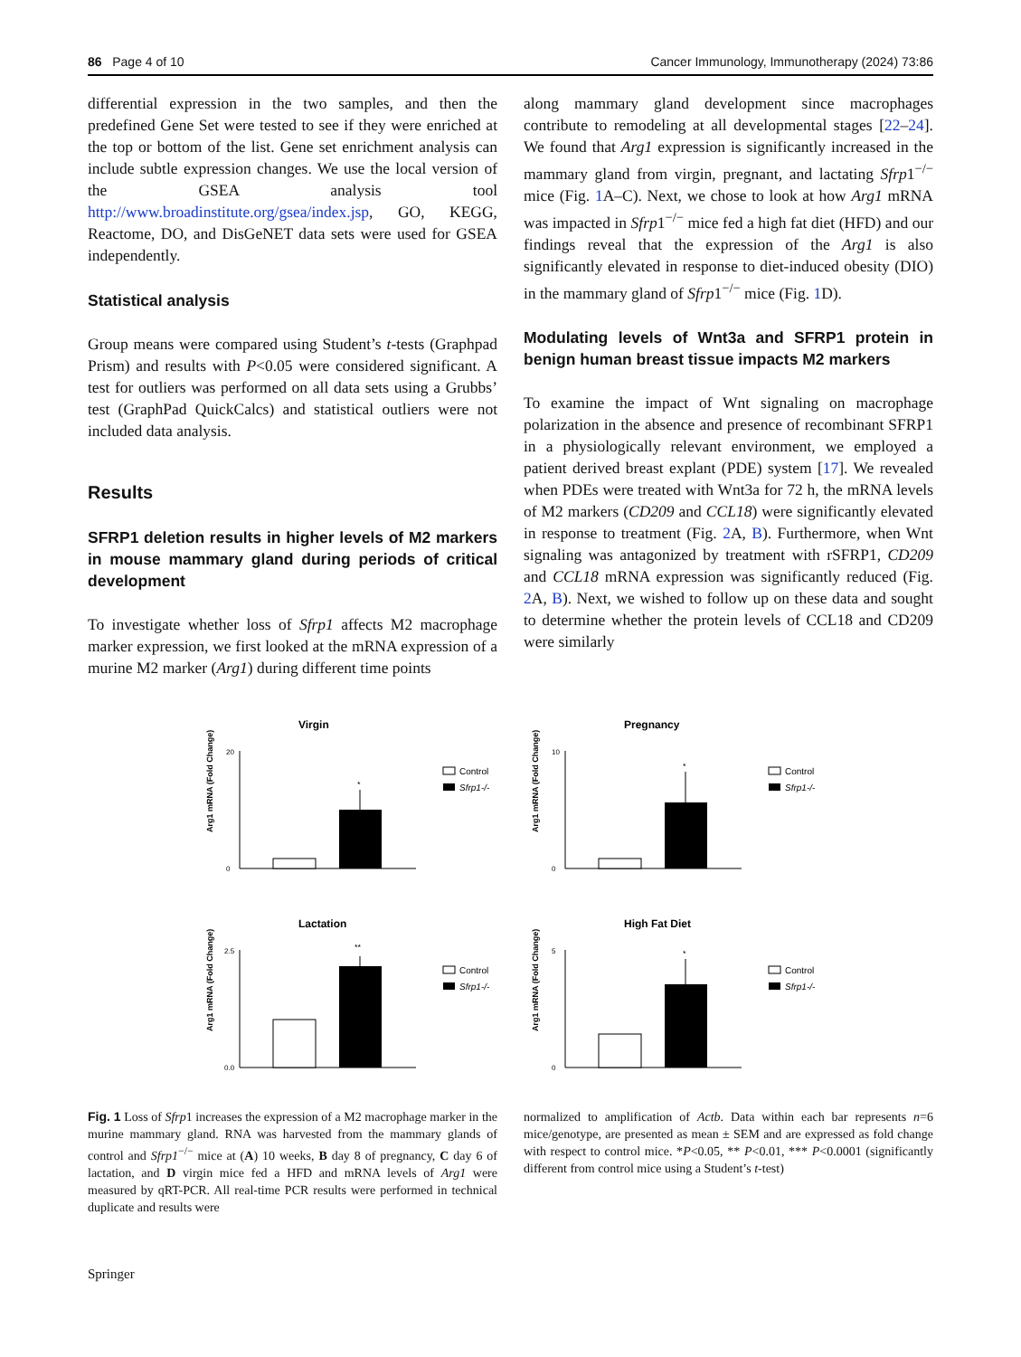86 Page 4 of 10 Cancer Immunology, Immunotherapy (2024) 73:86
differential expression in the two samples, and then the predefined Gene Set were tested to see if they were enriched at the top or bottom of the list. Gene set enrichment analysis can include subtle expression changes. We use the local version of the GSEA analysis tool http://www.broadinstitute.org/gsea/index.jsp, GO, KEGG, Reactome, DO, and DisGeNET data sets were used for GSEA independently.
Statistical analysis
Group means were compared using Student’s t-tests (Graphpad Prism) and results with P<0.05 were considered significant. A test for outliers was performed on all data sets using a Grubbs’ test (GraphPad QuickCalcs) and statistical outliers were not included data analysis.
Results
SFRP1 deletion results in higher levels of M2 markers in mouse mammary gland during periods of critical development
To investigate whether loss of Sfrp1 affects M2 macrophage marker expression, we first looked at the mRNA expression of a murine M2 marker (Arg1) during different time points
along mammary gland development since macrophages contribute to remodeling at all developmental stages [22–24]. We found that Arg1 expression is significantly increased in the mammary gland from virgin, pregnant, and lactating Sfrp1<sup>−/−</sup> mice (Fig. 1 A–C). Next, we chose to look at how Arg1 mRNA was impacted in Sfrp1<sup>−/−</sup> mice fed a high fat diet (HFD) and our findings reveal that the expression of the Arg1 is also significantly elevated in response to diet-induced obesity (DIO) in the mammary gland of Sfrp1<sup>−/−</sup> mice (Fig. 1 D).
Modulating levels of Wnt3a and SFRP1 protein in benign human breast tissue impacts M2 markers
To examine the impact of Wnt signaling on macrophage polarization in the absence and presence of recombinant SFRP1 in a physiologically relevant environment, we employed a patient derived breast explant (PDE) system [17]. We revealed when PDEs were treated with Wnt3a for 72 h, the mRNA levels of M2 markers (CD209 and CCL18) were significantly elevated in response to treatment (Fig. 2 A, B). Furthermore, when Wnt signaling was antagonized by treatment with rSFRP1, CD209 and CCL18 mRNA expression was significantly reduced (Fig. 2 A, B). Next, we wished to follow up on these data and sought to determine whether the protein levels of CCL18 and CD209 were similarly
Virgin
Arg1 mRNA (Fold Change)
20
0
*
Control
Sfrp1-/-
Pregnancy
Arg1 mRNA (Fold Change)
10
0
*
Control
Sfrp1-/-
Lactation
Arg1 mRNA (Fold Change)
2.5
0.0
**
Control
Sfrp1-/-
High Fat Diet
Arg1 mRNA (Fold Change)
5
0
*
Control
Sfrp1-/-
Fig. 1 Loss of Sfrp1 increases the expression of a M2 macrophage marker in the murine mammary gland. RNA was harvested from the mammary glands of control and Sfrp1<sup>−/−</sup> mice at (A) 10 weeks, B day 8 of pregnancy, C day 6 of lactation, and D virgin mice fed a HFD and mRNA levels of Arg1 were measured by qRT-PCR. All real-time PCR results were performed in technical duplicate and results were
normalized to amplification of Actb. Data within each bar represents n=6 mice/genotype, are presented as mean ± SEM and are expressed as fold change with respect to control mice. *P<0.05, ** P<0.01, *** P<0.0001 (significantly different from control mice using a Student’s t-test)
Springer